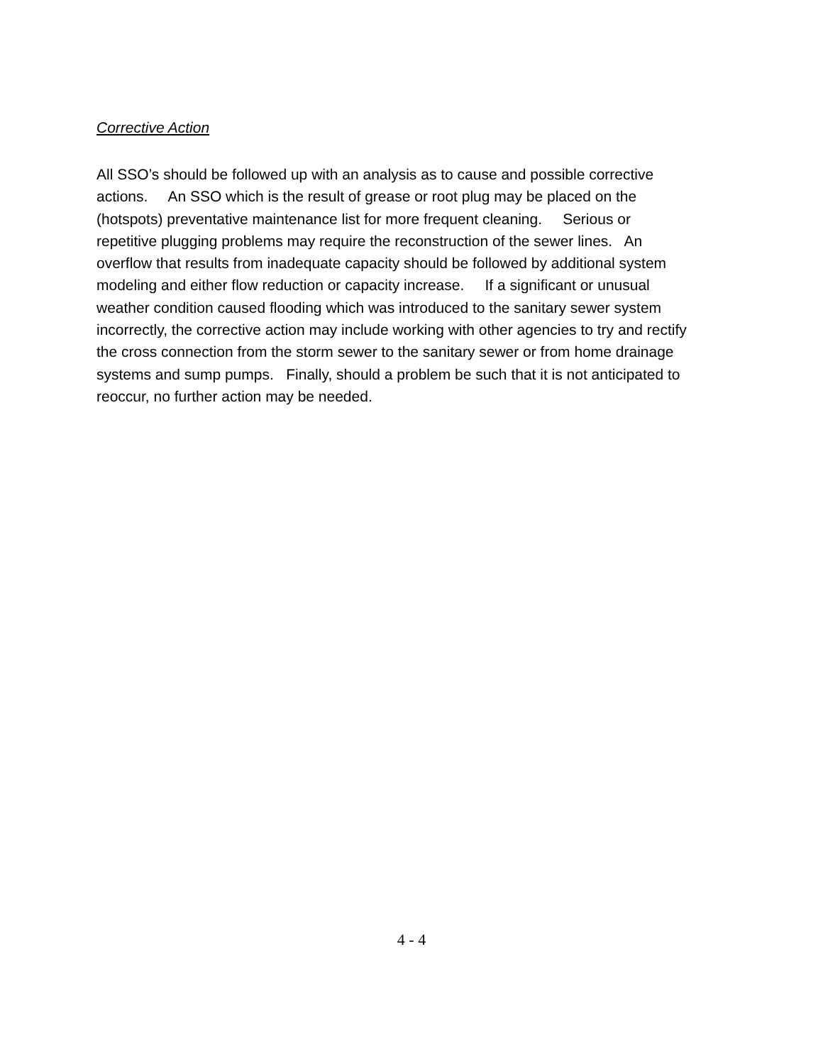Corrective Action
All SSO’s should be followed up with an analysis as to cause and possible corrective
actions. An SSO which is the result of grease or root plug may be placed on the
(hotspots) preventative maintenance list for more frequent cleaning. Serious or
repetitive plugging problems may require the reconstruction of the sewer lines. An
overflow that results from inadequate capacity should be followed by additional system
modeling and either flow reduction or capacity increase. If a significant or unusual
weather condition caused flooding which was introduced to the sanitary sewer system
incorrectly, the corrective action may include working with other agencies to try and rectify
the cross connection from the storm sewer to the sanitary sewer or from home drainage
systems and sump pumps. Finally, should a problem be such that it is not anticipated to
reoccur, no further action may be needed.
4 - 4